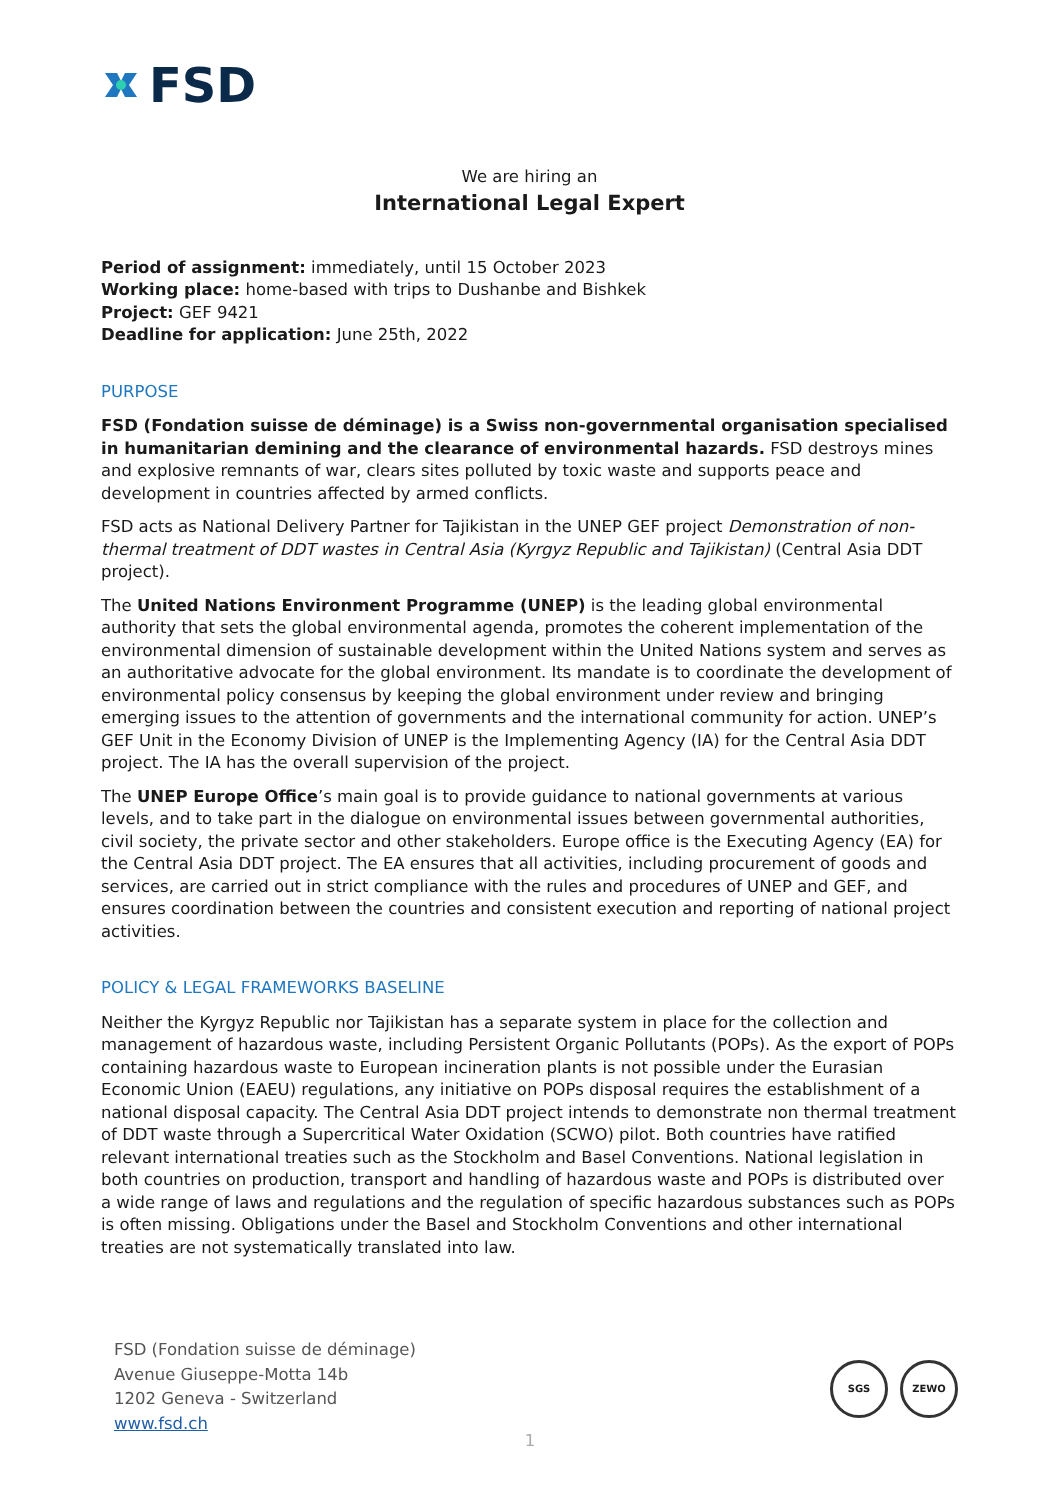FSD
We are hiring an
International Legal Expert
Period of assignment: immediately, until 15 October 2023
Working place: home-based with trips to Dushanbe and Bishkek
Project: GEF 9421
Deadline for application: June 25th, 2022
PURPOSE
FSD (Fondation suisse de déminage) is a Swiss non-governmental organisation specialised in humanitarian demining and the clearance of environmental hazards. FSD destroys mines and explosive remnants of war, clears sites polluted by toxic waste and supports peace and development in countries affected by armed conflicts.
FSD acts as National Delivery Partner for Tajikistan in the UNEP GEF project Demonstration of non-thermal treatment of DDT wastes in Central Asia (Kyrgyz Republic and Tajikistan) (Central Asia DDT project).
The United Nations Environment Programme (UNEP) is the leading global environmental authority that sets the global environmental agenda, promotes the coherent implementation of the environmental dimension of sustainable development within the United Nations system and serves as an authoritative advocate for the global environment. Its mandate is to coordinate the development of environmental policy consensus by keeping the global environment under review and bringing emerging issues to the attention of governments and the international community for action. UNEP’s GEF Unit in the Economy Division of UNEP is the Implementing Agency (IA) for the Central Asia DDT project. The IA has the overall supervision of the project.
The UNEP Europe Office’s main goal is to provide guidance to national governments at various levels, and to take part in the dialogue on environmental issues between governmental authorities, civil society, the private sector and other stakeholders. Europe office is the Executing Agency (EA) for the Central Asia DDT project. The EA ensures that all activities, including procurement of goods and services, are carried out in strict compliance with the rules and procedures of UNEP and GEF, and ensures coordination between the countries and consistent execution and reporting of national project activities.
POLICY & LEGAL FRAMEWORKS BASELINE
Neither the Kyrgyz Republic nor Tajikistan has a separate system in place for the collection and management of hazardous waste, including Persistent Organic Pollutants (POPs). As the export of POPs containing hazardous waste to European incineration plants is not possible under the Eurasian Economic Union (EAEU) regulations, any initiative on POPs disposal requires the establishment of a national disposal capacity. The Central Asia DDT project intends to demonstrate non thermal treatment of DDT waste through a Supercritical Water Oxidation (SCWO) pilot. Both countries have ratified relevant international treaties such as the Stockholm and Basel Conventions. National legislation in both countries on production, transport and handling of hazardous waste and POPs is distributed over a wide range of laws and regulations and the regulation of specific hazardous substances such as POPs is often missing. Obligations under the Basel and Stockholm Conventions and other international treaties are not systematically translated into law.
FSD (Fondation suisse de déminage)
Avenue Giuseppe-Motta 14b
1202 Geneva - Switzerland
www.fsd.ch
SGS ZEWO
1